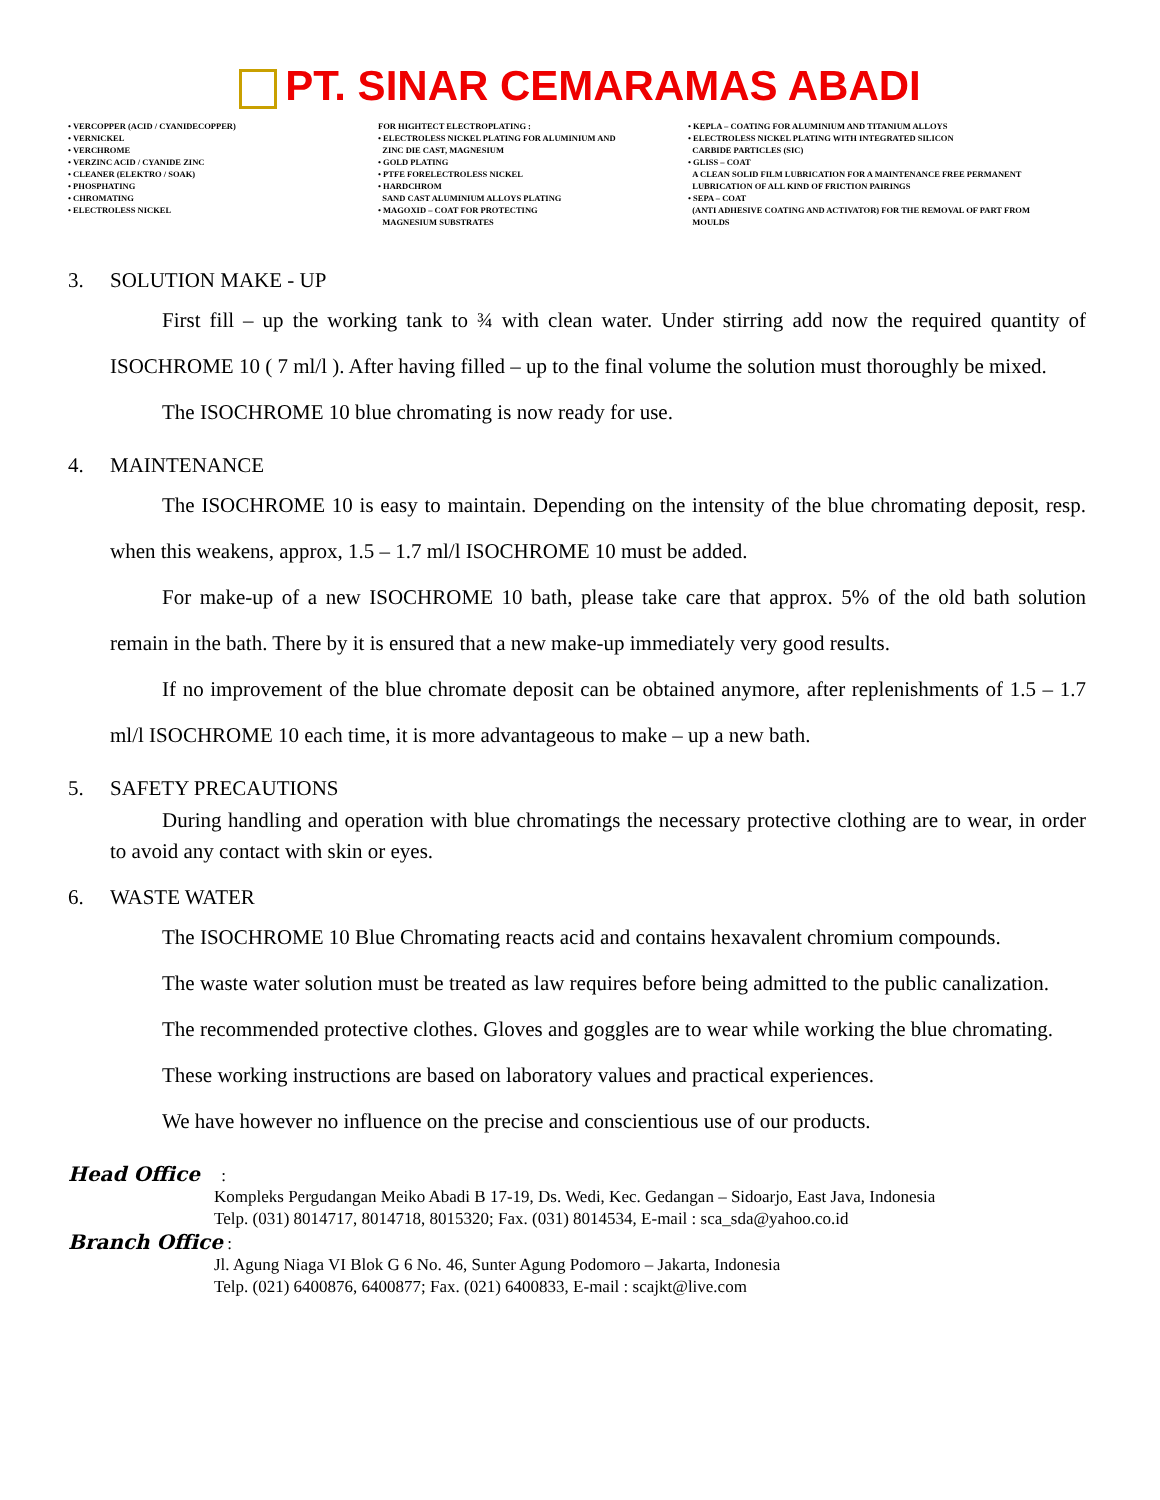PT. SINAR CEMARAMAS ABADI
• VERCOPPER (ACID / CYANIDECOPPER)
• VERNICKEL
• VERCHROME
• VERZINC ACID / CYANIDE ZINC
• CLEANER (ELEKTRO / SOAK)
• PHOSPHATING
• CHROMATING
• ELECTROLESS NICKEL
FOR HIGHTECT ELECTROPLATING :
• ELECTROLESS NICKEL PLATING FOR ALUMINIUM AND
ZINC DIE CAST, MAGNESIUM
• GOLD PLATING
• PTFE FORELECTROLESS NICKEL
• HARDCHROM
SAND CAST ALUMINIUM ALLOYS PLATING
• MAGOXID – COAT FOR PROTECTING
MAGNESIUM SUBSTRATES
• KEPLA – COATING FOR ALUMINIUM AND TITANIUM ALLOYS
• ELECTROLESS NICKEL PLATING WITH INTEGRATED SILICON
CARBIDE PARTICLES (SIC)
• GLISS – COAT
A CLEAN SOLID FILM LUBRICATION FOR A MAINTENANCE FREE PERMANENT
LUBRICATION OF ALL KIND OF FRICTION PAIRINGS
• SEPA – COAT
(ANTI ADHESIVE COATING AND ACTIVATOR) FOR THE REMOVAL OF PART FROM
MOULDS
3. SOLUTION MAKE - UP
First fill – up the working tank to ¾ with clean water. Under stirring add now the required quantity of ISOCHROME 10 ( 7 ml/l ). After having filled – up to the final volume the solution must thoroughly be mixed.
The ISOCHROME 10 blue chromating is now ready for use.
4. MAINTENANCE
The ISOCHROME 10 is easy to maintain. Depending on the intensity of the blue chromating deposit, resp. when this weakens, approx, 1.5 – 1.7 ml/l ISOCHROME 10 must be added.
For make-up of a new ISOCHROME 10 bath, please take care that approx. 5% of the old bath solution remain in the bath. There by it is ensured that a new make-up immediately very good results.
If no improvement of the blue chromate deposit can be obtained anymore, after replenishments of 1.5 – 1.7 ml/l ISOCHROME 10 each time, it is more advantageous to make – up a new bath.
5. SAFETY PRECAUTIONS
During handling and operation with blue chromatings the necessary protective clothing are to wear, in order to avoid any contact with skin or eyes.
6. WASTE WATER
The ISOCHROME 10 Blue Chromating reacts acid and contains hexavalent chromium compounds.
The waste water solution must be treated as law requires before being admitted to the public canalization.
The recommended protective clothes. Gloves and goggles are to wear while working the blue chromating.
These working instructions are based on laboratory values and practical experiences.
We have however no influence on the precise and conscientious use of our products.
Head Office :
Kompleks Pergudangan Meiko Abadi B 17-19, Ds. Wedi, Kec. Gedangan – Sidoarjo, East Java, Indonesia
Telp. (031) 8014717, 8014718, 8015320; Fax. (031) 8014534, E-mail : sca_sda@yahoo.co.id
Branch Office :
Jl. Agung Niaga VI Blok G 6 No. 46, Sunter Agung Podomoro – Jakarta, Indonesia
Telp. (021) 6400876, 6400877; Fax. (021) 6400833, E-mail : scajkt@live.com